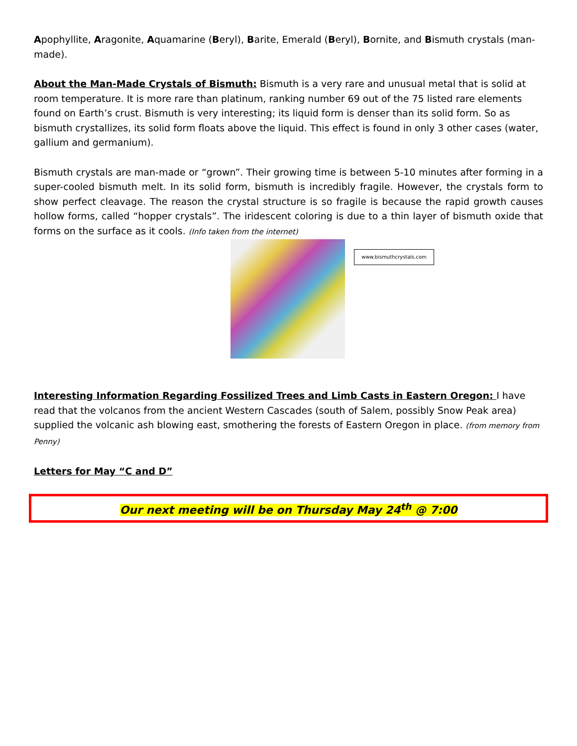Apophyllite, Aragonite, Aquamarine (Beryl), Barite, Emerald (Beryl), Bornite, and Bismuth crystals (man-made).
About the Man-Made Crystals of Bismuth: Bismuth is a very rare and unusual metal that is solid at room temperature. It is more rare than platinum, ranking number 69 out of the 75 listed rare elements found on Earth’s crust. Bismuth is very interesting; its liquid form is denser than its solid form. So as bismuth crystallizes, its solid form floats above the liquid. This effect is found in only 3 other cases (water, gallium and germanium).
Bismuth crystals are man-made or “grown”. Their growing time is between 5-10 minutes after forming in a super-cooled bismuth melt. In its solid form, bismuth is incredibly fragile. However, the crystals form to show perfect cleavage. The reason the crystal structure is so fragile is because the rapid growth causes hollow forms, called “hopper crystals”. The iridescent coloring is due to a thin layer of bismuth oxide that forms on the surface as it cools. (Info taken from the internet)
www.bismuthcrystals.com
Interesting Information Regarding Fossilized Trees and Limb Casts in Eastern Oregon: I have read that the volcanos from the ancient Western Cascades (south of Salem, possibly Snow Peak area) supplied the volcanic ash blowing east, smothering the forests of Eastern Oregon in place. (from memory from Penny)
Letters for May “C and D”
Our next meeting will be on Thursday May 24<sup>th</sup> @ 7:00